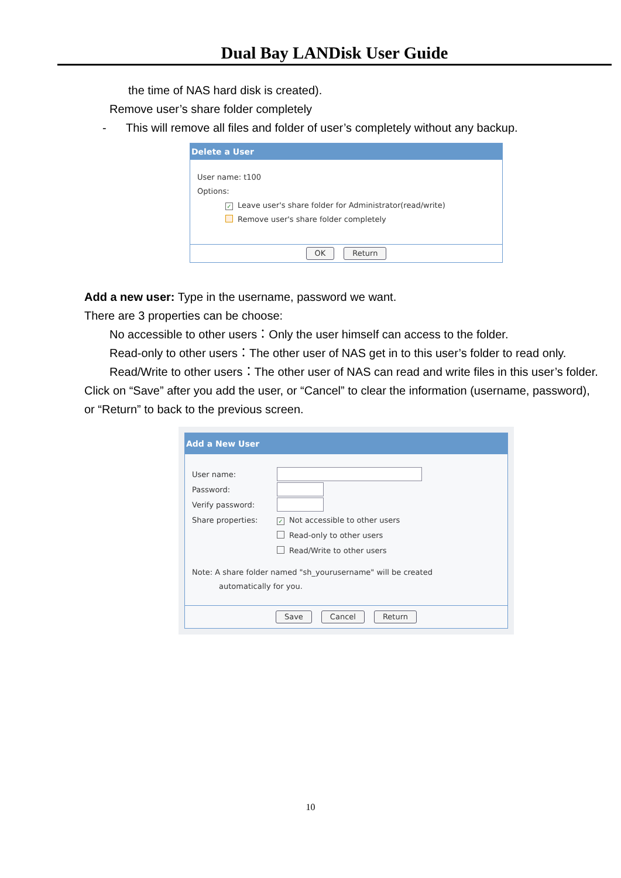Dual Bay LANDisk User Guide
the time of NAS hard disk is created).
Remove user’s share folder completely
- This will remove all files and folder of user’s completely without any backup.
Delete a User
User name: t100
Options:
✓ Leave user's share folder for Administrator(read/write)
Remove user's share folder completely
OK Return
Add a new user: Type in the username, password we want.
There are 3 properties can be choose:
No accessible to other users：Only the user himself can access to the folder.
Read-only to other users：The other user of NAS get in to this user’s folder to read only.
Read/Write to other users：The other user of NAS can read and write files in this user’s folder.
Click on “Save” after you add the user, or “Cancel” to clear the information (username, password), or “Return” to back to the previous screen.
Add a New User
User name:
Password:
Verify password:
Share properties: ✓ Not accessible to other users
Read-only to other users
Read/Write to other users
Note: A share folder named "sh_yourusername" will be created
automatically for you.
Save Cancel Return
10